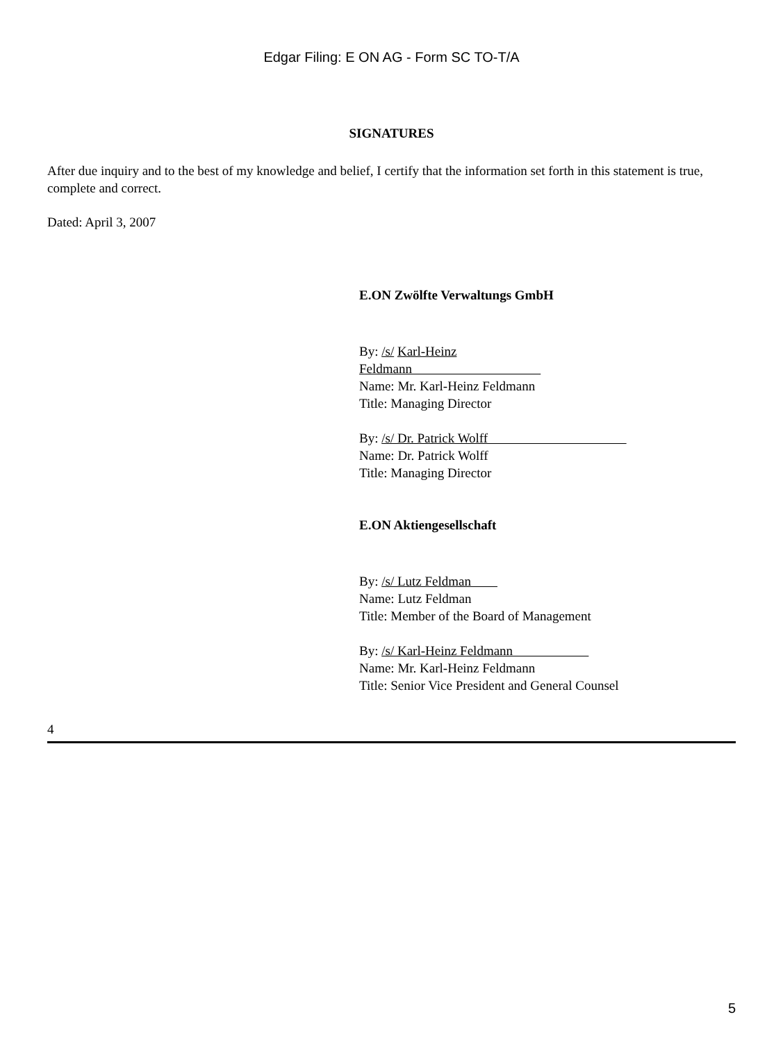Edgar Filing: E ON AG - Form SC TO-T/A
SIGNATURES
After due inquiry and to the best of my knowledge and belief, I certify that the information set forth in this statement is true, complete and correct.
Dated: April 3, 2007
E.ON Zwölfte Verwaltungs GmbH
By: /s/ Karl-Heinz Feldmann
Name: Mr. Karl-Heinz Feldmann
Title: Managing Director
By: /s/ Dr. Patrick Wolff
Name: Dr. Patrick Wolff
Title: Managing Director
E.ON Aktiengesellschaft
By: /s/ Lutz Feldman
Name: Lutz Feldman
Title: Member of the Board of Management
By: /s/ Karl-Heinz Feldmann
Name: Mr. Karl-Heinz Feldmann
Title: Senior Vice President and General Counsel
4
5